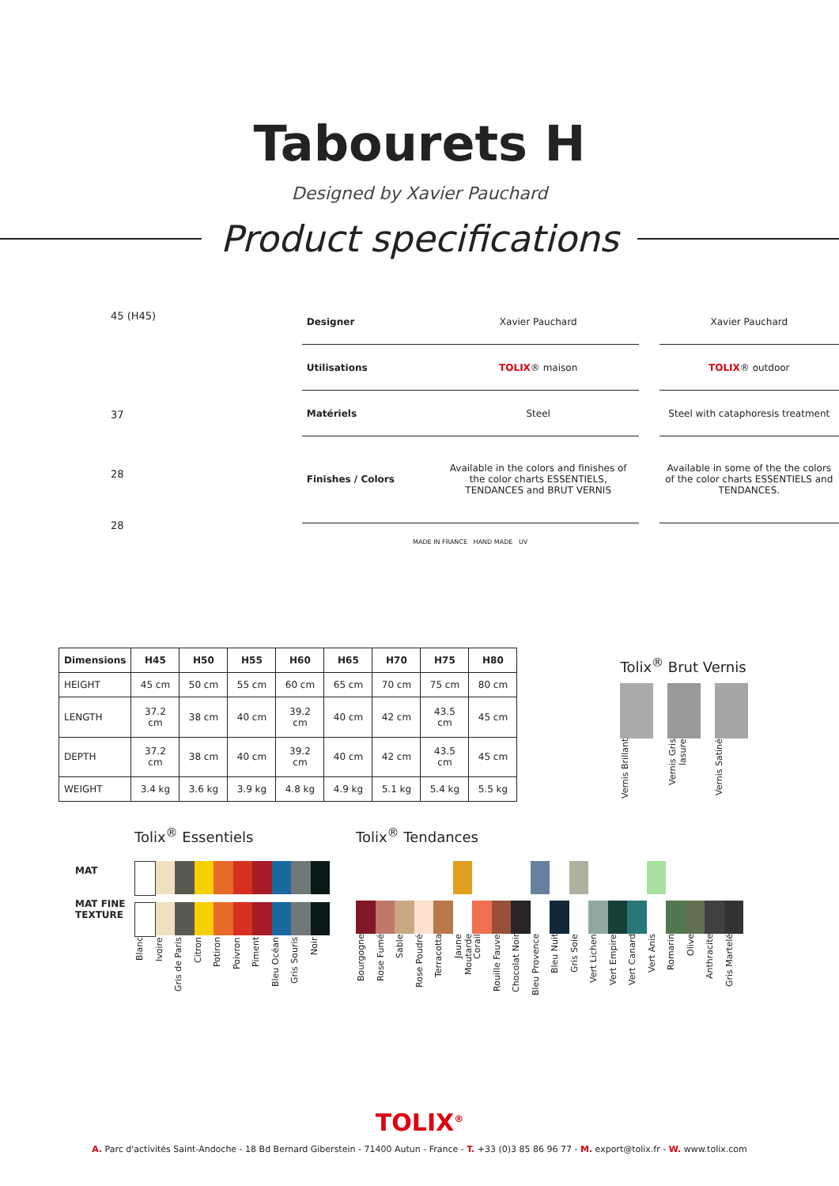Tabourets H
Designed by Xavier Pauchard
Product specifications
45 (H45)
37
28
28
| Designer | Xavier Pauchard | | Xavier Pauchard |
| Utilisations | TOLIX ® maison | | TOLIX ® outdoor |
| Matériels | Steel | | Steel with cataphoresis treatment |
| Finishes / Colors | Available in the colors and finishes of the color charts ESSENTIELS, TENDANCES and BRUT VERNIS | | Available in some of the the colors of the color charts ESSENTIELS and TENDANCES. |
| MADE IN FRANCE HAND MADE UV | | | |
| Dimensions | H45 | H50 | H55 | H60 | H65 | H70 | H75 | H80 |
| --- | --- | --- | --- | --- | --- | --- | --- | --- |
| HEIGHT | 45 cm | 50 cm | 55 cm | 60 cm | 65 cm | 70 cm | 75 cm | 80 cm |
| LENGTH | 37.2 cm | 38 cm | 40 cm | 39.2 cm | 40 cm | 42 cm | 43.5 cm | 45 cm |
| DEPTH | 37.2 cm | 38 cm | 40 cm | 39.2 cm | 40 cm | 42 cm | 43.5 cm | 45 cm |
| WEIGHT | 3.4 kg | 3.6 kg | 3.9 kg | 4.8 kg | 4.9 kg | 5.1 kg | 5.4 kg | 5.5 kg |
Tolix<sup>®</sup> Brut Vernis
Vernis Brillant Vernis Gris lasure Vernis Satiné
MAT
MAT FINE
TEXTURE
Tolix<sup>®</sup> Essentiels
Blanc Ivoire Gris de Paris Citron Potiron Poivron Piment Bleu Océan Gris Souris Noir
Tolix<sup>®</sup> Tendances
Bourgogne Rose Fumé Sable Rose Poudré Terracotta Jaune Moutarde Corail Rouille Fauve Chocolat Noir Bleu Provence Bleu Nuit Gris Soie Vert Lichen Vert Empire Vert Canard Vert Anis Romarin Olive Anthracite Gris Martelé
TOLIX<sup>®</sup>
A. Parc d'activités Saint-Andoche - 18 Bd Bernard Giberstein - 71400 Autun - France - T. +33 (0)3 85 86 96 77 - M. export@tolix.fr - W. www.tolix.com